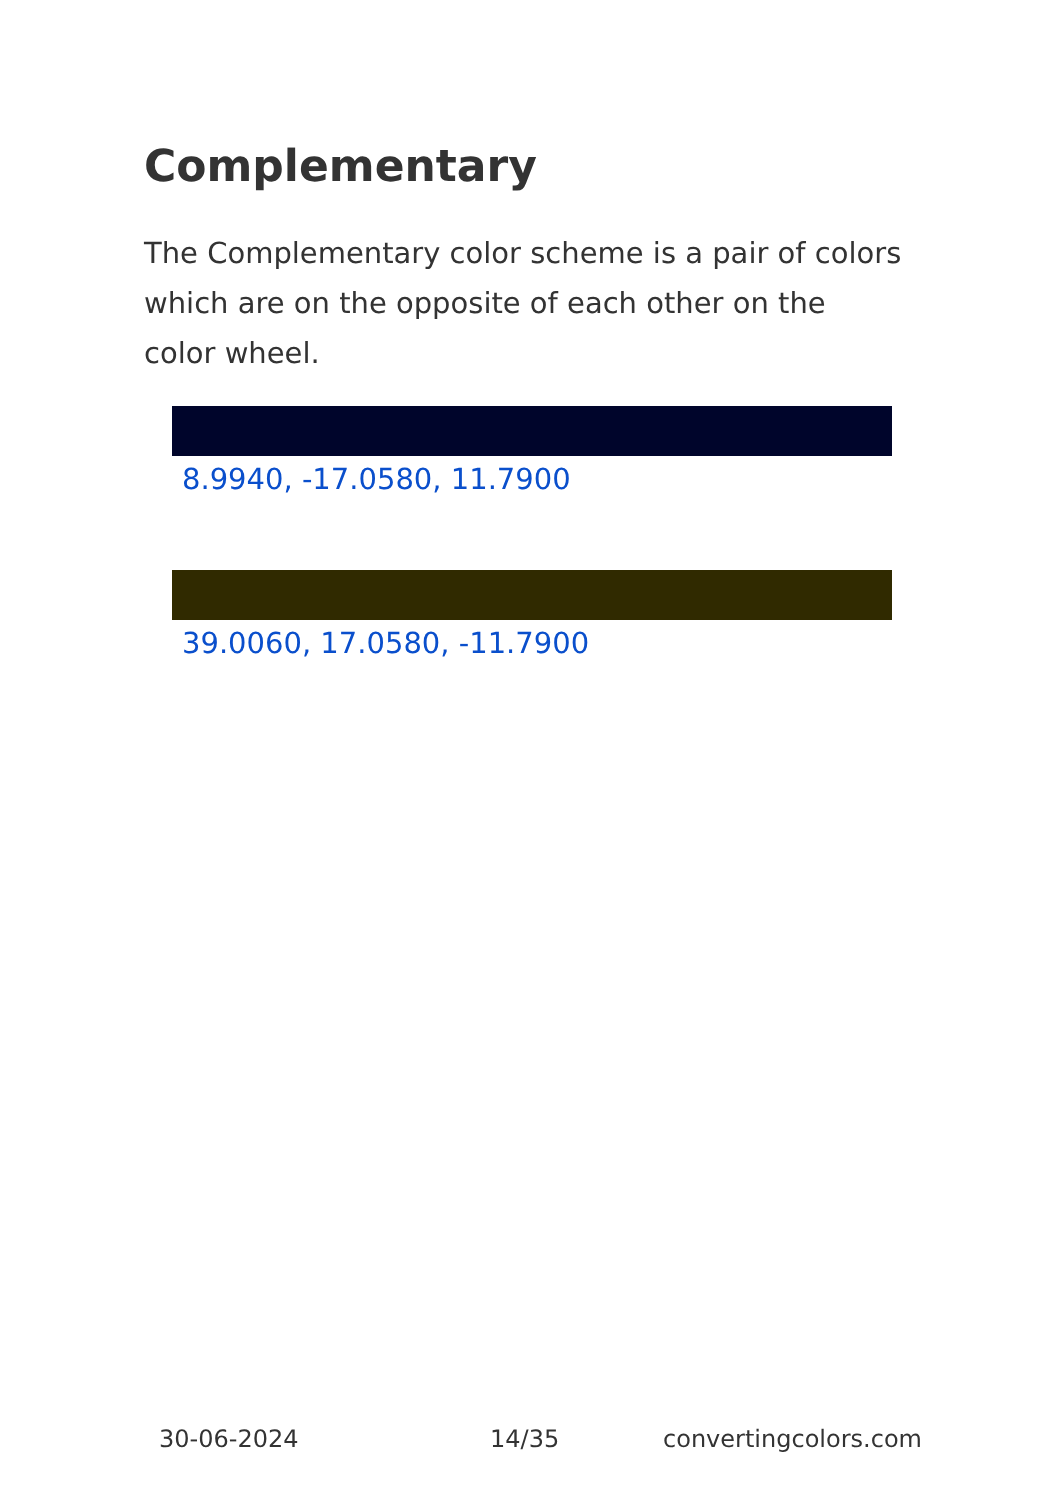Complementary
The Complementary color scheme is a pair of colors which are on the opposite of each other on the color wheel.
8.9940, -17.0580, 11.7900
39.0060, 17.0580, -11.7900
30-06-2024 14/35 convertingcolors.com